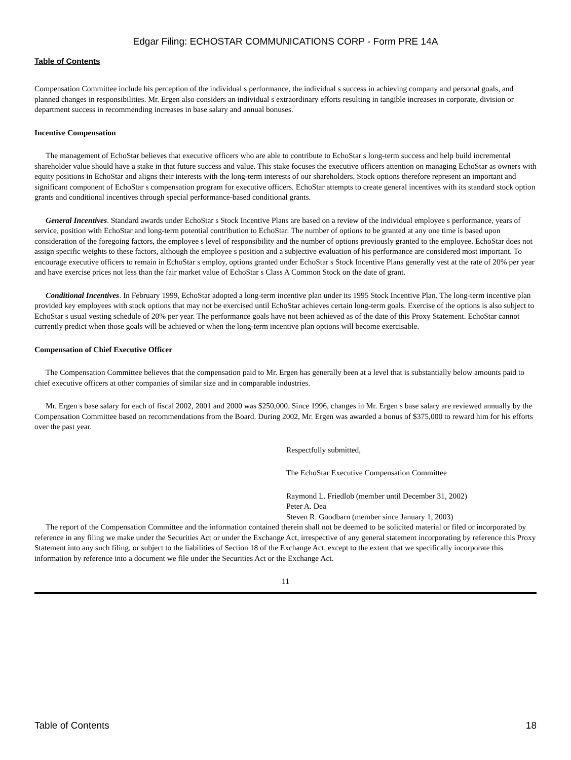Edgar Filing: ECHOSTAR COMMUNICATIONS CORP - Form PRE 14A
Table of Contents
Compensation Committee include his perception of the individual s performance, the individual s success in achieving company and personal goals, and planned changes in responsibilities. Mr. Ergen also considers an individual s extraordinary efforts resulting in tangible increases in corporate, division or department success in recommending increases in base salary and annual bonuses.
Incentive Compensation
The management of EchoStar believes that executive officers who are able to contribute to EchoStar s long-term success and help build incremental shareholder value should have a stake in that future success and value. This stake focuses the executive officers attention on managing EchoStar as owners with equity positions in EchoStar and aligns their interests with the long-term interests of our shareholders. Stock options therefore represent an important and significant component of EchoStar s compensation program for executive officers. EchoStar attempts to create general incentives with its standard stock option grants and conditional incentives through special performance-based conditional grants.
General Incentives. Standard awards under EchoStar s Stock Incentive Plans are based on a review of the individual employee s performance, years of service, position with EchoStar and long-term potential contribution to EchoStar. The number of options to be granted at any one time is based upon consideration of the foregoing factors, the employee s level of responsibility and the number of options previously granted to the employee. EchoStar does not assign specific weights to these factors, although the employee s position and a subjective evaluation of his performance are considered most important. To encourage executive officers to remain in EchoStar s employ, options granted under EchoStar s Stock Incentive Plans generally vest at the rate of 20% per year and have exercise prices not less than the fair market value of EchoStar s Class A Common Stock on the date of grant.
Conditional Incentives. In February 1999, EchoStar adopted a long-term incentive plan under its 1995 Stock Incentive Plan. The long-term incentive plan provided key employees with stock options that may not be exercised until EchoStar achieves certain long-term goals. Exercise of the options is also subject to EchoStar s usual vesting schedule of 20% per year. The performance goals have not been achieved as of the date of this Proxy Statement. EchoStar cannot currently predict when those goals will be achieved or when the long-term incentive plan options will become exercisable.
Compensation of Chief Executive Officer
The Compensation Committee believes that the compensation paid to Mr. Ergen has generally been at a level that is substantially below amounts paid to chief executive officers at other companies of similar size and in comparable industries.
Mr. Ergen s base salary for each of fiscal 2002, 2001 and 2000 was $250,000. Since 1996, changes in Mr. Ergen s base salary are reviewed annually by the Compensation Committee based on recommendations from the Board. During 2002, Mr. Ergen was awarded a bonus of $375,000 to reward him for his efforts over the past year.
Respectfully submitted,
The EchoStar Executive Compensation Committee
Raymond L. Friedlob (member until December 31, 2002)
Peter A. Dea
Steven R. Goodbarn (member since January 1, 2003)
The report of the Compensation Committee and the information contained therein shall not be deemed to be solicited material or filed or incorporated by reference in any filing we make under the Securities Act or under the Exchange Act, irrespective of any general statement incorporating by reference this Proxy Statement into any such filing, or subject to the liabilities of Section 18 of the Exchange Act, except to the extent that we specifically incorporate this information by reference into a document we file under the Securities Act or the Exchange Act.
11
Table of Contents 18